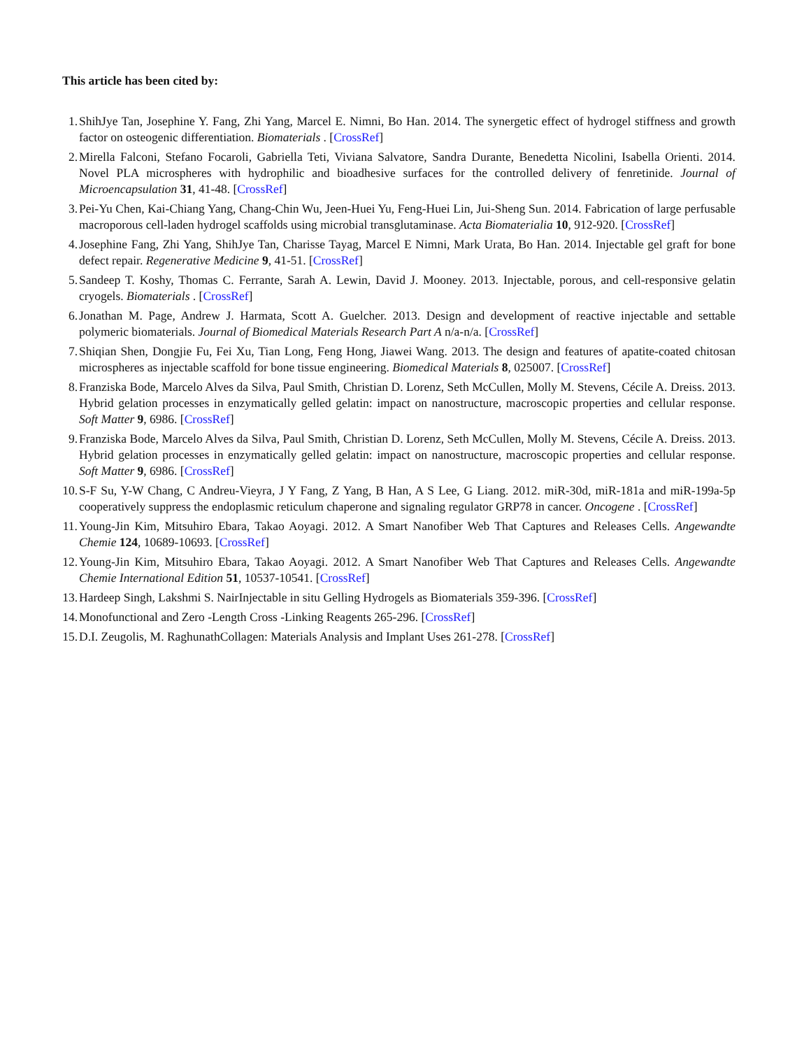This article has been cited by:
1. ShihJye Tan, Josephine Y. Fang, Zhi Yang, Marcel E. Nimni, Bo Han. 2014. The synergetic effect of hydrogel stiffness and growth factor on osteogenic differentiation. Biomaterials . [CrossRef]
2. Mirella Falconi, Stefano Focaroli, Gabriella Teti, Viviana Salvatore, Sandra Durante, Benedetta Nicolini, Isabella Orienti. 2014. Novel PLA microspheres with hydrophilic and bioadhesive surfaces for the controlled delivery of fenretinide. Journal of Microencapsulation 31, 41-48. [CrossRef]
3. Pei-Yu Chen, Kai-Chiang Yang, Chang-Chin Wu, Jeen-Huei Yu, Feng-Huei Lin, Jui-Sheng Sun. 2014. Fabrication of large perfusable macroporous cell-laden hydrogel scaffolds using microbial transglutaminase. Acta Biomaterialia 10, 912-920. [CrossRef]
4. Josephine Fang, Zhi Yang, ShihJye Tan, Charisse Tayag, Marcel E Nimni, Mark Urata, Bo Han. 2014. Injectable gel graft for bone defect repair. Regenerative Medicine 9, 41-51. [CrossRef]
5. Sandeep T. Koshy, Thomas C. Ferrante, Sarah A. Lewin, David J. Mooney. 2013. Injectable, porous, and cell-responsive gelatin cryogels. Biomaterials . [CrossRef]
6. Jonathan M. Page, Andrew J. Harmata, Scott A. Guelcher. 2013. Design and development of reactive injectable and settable polymeric biomaterials. Journal of Biomedical Materials Research Part A n/a-n/a. [CrossRef]
7. Shiqian Shen, Dongjie Fu, Fei Xu, Tian Long, Feng Hong, Jiawei Wang. 2013. The design and features of apatite-coated chitosan microspheres as injectable scaffold for bone tissue engineering. Biomedical Materials 8, 025007. [CrossRef]
8. Franziska Bode, Marcelo Alves da Silva, Paul Smith, Christian D. Lorenz, Seth McCullen, Molly M. Stevens, Cécile A. Dreiss. 2013. Hybrid gelation processes in enzymatically gelled gelatin: impact on nanostructure, macroscopic properties and cellular response. Soft Matter 9, 6986. [CrossRef]
9. Franziska Bode, Marcelo Alves da Silva, Paul Smith, Christian D. Lorenz, Seth McCullen, Molly M. Stevens, Cécile A. Dreiss. 2013. Hybrid gelation processes in enzymatically gelled gelatin: impact on nanostructure, macroscopic properties and cellular response. Soft Matter 9, 6986. [CrossRef]
10. S-F Su, Y-W Chang, C Andreu-Vieyra, J Y Fang, Z Yang, B Han, A S Lee, G Liang. 2012. miR-30d, miR-181a and miR-199a-5p cooperatively suppress the endoplasmic reticulum chaperone and signaling regulator GRP78 in cancer. Oncogene . [CrossRef]
11. Young-Jin Kim, Mitsuhiro Ebara, Takao Aoyagi. 2012. A Smart Nanofiber Web That Captures and Releases Cells. Angewandte Chemie 124, 10689-10693. [CrossRef]
12. Young-Jin Kim, Mitsuhiro Ebara, Takao Aoyagi. 2012. A Smart Nanofiber Web That Captures and Releases Cells. Angewandte Chemie International Edition 51, 10537-10541. [CrossRef]
13. Hardeep Singh, Lakshmi S. NairInjectable in situ Gelling Hydrogels as Biomaterials 359-396. [CrossRef]
14. Monofunctional and Zero -Length Cross -Linking Reagents 265-296. [CrossRef]
15. D.I. Zeugolis, M. RaghunathCollagen: Materials Analysis and Implant Uses 261-278. [CrossRef]